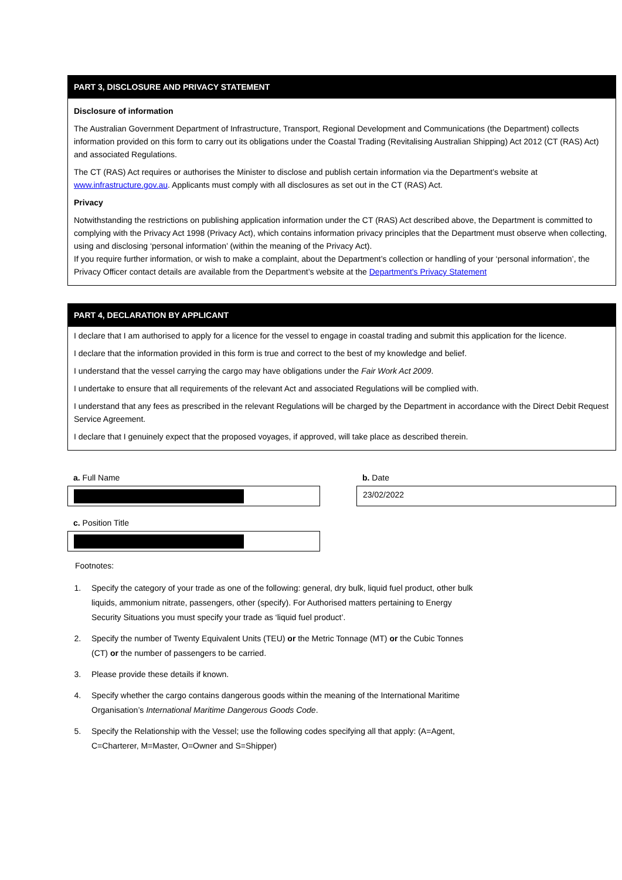PART 3, DISCLOSURE AND PRIVACY STATEMENT
Disclosure of information
The Australian Government Department of Infrastructure, Transport, Regional Development and Communications (the Department) collects information provided on this form to carry out its obligations under the Coastal Trading (Revitalising Australian Shipping) Act 2012 (CT (RAS) Act) and associated Regulations.
The CT (RAS) Act requires or authorises the Minister to disclose and publish certain information via the Department’s website at www.infrastructure.gov.au. Applicants must comply with all disclosures as set out in the CT (RAS) Act.
Privacy
Notwithstanding the restrictions on publishing application information under the CT (RAS) Act described above, the Department is committed to complying with the Privacy Act 1998 (Privacy Act), which contains information privacy principles that the Department must observe when collecting, using and disclosing ‘personal information’ (within the meaning of the Privacy Act).
If you require further information, or wish to make a complaint, about the Department’s collection or handling of your ‘personal information’, the Privacy Officer contact details are available from the Department’s website at the Department's Privacy Statement
PART 4, DECLARATION BY APPLICANT
I declare that I am authorised to apply for a licence for the vessel to engage in coastal trading and submit this application for the licence.
I declare that the information provided in this form is true and correct to the best of my knowledge and belief.
I understand that the vessel carrying the cargo may have obligations under the Fair Work Act 2009.
I undertake to ensure that all requirements of the relevant Act and associated Regulations will be complied with.
I understand that any fees as prescribed in the relevant Regulations will be charged by the Department in accordance with the Direct Debit Request Service Agreement.
I declare that I genuinely expect that the proposed voyages, if approved, will take place as described therein.
a. Full Name b. Date
23/02/2022
c. Position Title
Footnotes:
1. Specify the category of your trade as one of the following: general, dry bulk, liquid fuel product, other bulk liquids, ammonium nitrate, passengers, other (specify). For Authorised matters pertaining to Energy Security Situations you must specify your trade as ‘liquid fuel product’.
2. Specify the number of Twenty Equivalent Units (TEU) or the Metric Tonnage (MT) or the Cubic Tonnes (CT) or the number of passengers to be carried.
3. Please provide these details if known.
4. Specify whether the cargo contains dangerous goods within the meaning of the International Maritime Organisation’s International Maritime Dangerous Goods Code.
5. Specify the Relationship with the Vessel; use the following codes specifying all that apply: (A=Agent, C=Charterer, M=Master, O=Owner and S=Shipper)